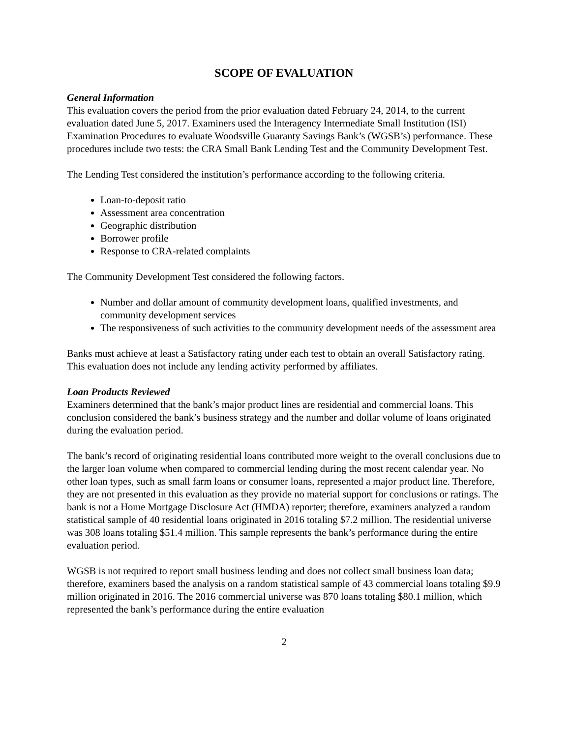SCOPE OF EVALUATION
General Information
This evaluation covers the period from the prior evaluation dated February 24, 2014, to the current evaluation dated June 5, 2017. Examiners used the Interagency Intermediate Small Institution (ISI) Examination Procedures to evaluate Woodsville Guaranty Savings Bank’s (WGSB’s) performance. These procedures include two tests: the CRA Small Bank Lending Test and the Community Development Test.
The Lending Test considered the institution’s performance according to the following criteria.
Loan-to-deposit ratio
Assessment area concentration
Geographic distribution
Borrower profile
Response to CRA-related complaints
The Community Development Test considered the following factors.
Number and dollar amount of community development loans, qualified investments, and community development services
The responsiveness of such activities to the community development needs of the assessment area
Banks must achieve at least a Satisfactory rating under each test to obtain an overall Satisfactory rating. This evaluation does not include any lending activity performed by affiliates.
Loan Products Reviewed
Examiners determined that the bank’s major product lines are residential and commercial loans. This conclusion considered the bank’s business strategy and the number and dollar volume of loans originated during the evaluation period.
The bank’s record of originating residential loans contributed more weight to the overall conclusions due to the larger loan volume when compared to commercial lending during the most recent calendar year. No other loan types, such as small farm loans or consumer loans, represented a major product line. Therefore, they are not presented in this evaluation as they provide no material support for conclusions or ratings. The bank is not a Home Mortgage Disclosure Act (HMDA) reporter; therefore, examiners analyzed a random statistical sample of 40 residential loans originated in 2016 totaling $7.2 million. The residential universe was 308 loans totaling $51.4 million. This sample represents the bank’s performance during the entire evaluation period.
WGSB is not required to report small business lending and does not collect small business loan data; therefore, examiners based the analysis on a random statistical sample of 43 commercial loans totaling $9.9 million originated in 2016. The 2016 commercial universe was 870 loans totaling $80.1 million, which represented the bank’s performance during the entire evaluation
2